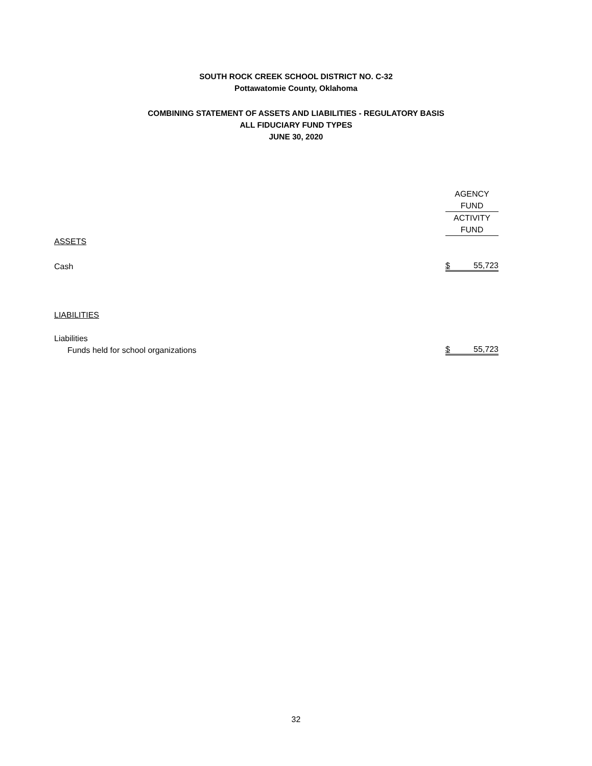SOUTH ROCK CREEK SCHOOL DISTRICT NO. C-32
Pottawatomie County, Oklahoma
COMBINING STATEMENT OF ASSETS AND LIABILITIES - REGULATORY BASIS
ALL FIDUCIARY FUND TYPES
JUNE 30, 2020
| | AGENCY |
| --- | --- |
| | FUND |
| | ACTIVITY |
| | FUND |
| ASSETS | |
| Cash | $ 55,723 |
| LIABILITIES | |
| Liabilities | |
| Funds held for school organizations | $ 55,723 |
32